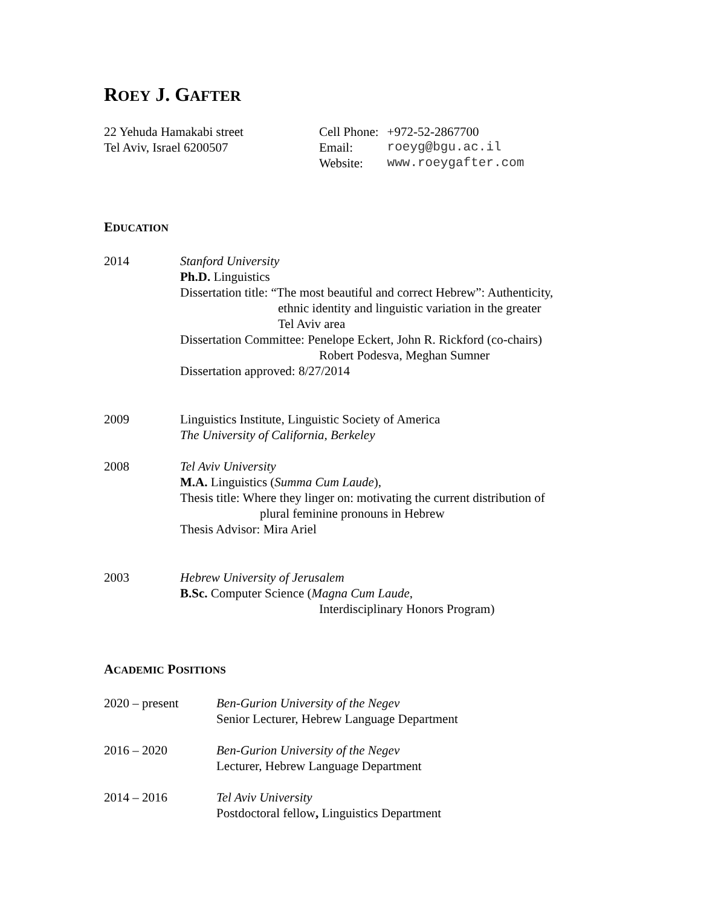ROEY J. GAFTER
22 Yehuda Hamakabi street
Tel Aviv, Israel 6200507
| Cell Phone: | +972-52-2867700 |
| Email: | roeyg@bgu.ac.il |
| Website: | www.roeygafter.com |
EDUCATION
2014 Stanford University
Ph.D. Linguistics
Dissertation title: “The most beautiful and correct Hebrew”: Authenticity,
ethnic identity and linguistic variation in the greater
Tel Aviv area
Dissertation Committee: Penelope Eckert, John R. Rickford (co-chairs)
Robert Podesva, Meghan Sumner
Dissertation approved: 8/27/2014
2009 Linguistics Institute, Linguistic Society of America
The University of California, Berkeley
2008 Tel Aviv University
M.A. Linguistics (Summa Cum Laude),
Thesis title: Where they linger on: motivating the current distribution of
plural feminine pronouns in Hebrew
Thesis Advisor: Mira Ariel
2003 Hebrew University of Jerusalem
B.Sc. Computer Science (Magna Cum Laude,
Interdisciplinary Honors Program)
ACADEMIC POSITIONS
2020 – present Ben-Gurion University of the Negev
Senior Lecturer, Hebrew Language Department
2016 – 2020 Ben-Gurion University of the Negev
Lecturer, Hebrew Language Department
2014 – 2016 Tel Aviv University
Postdoctoral fellow, Linguistics Department